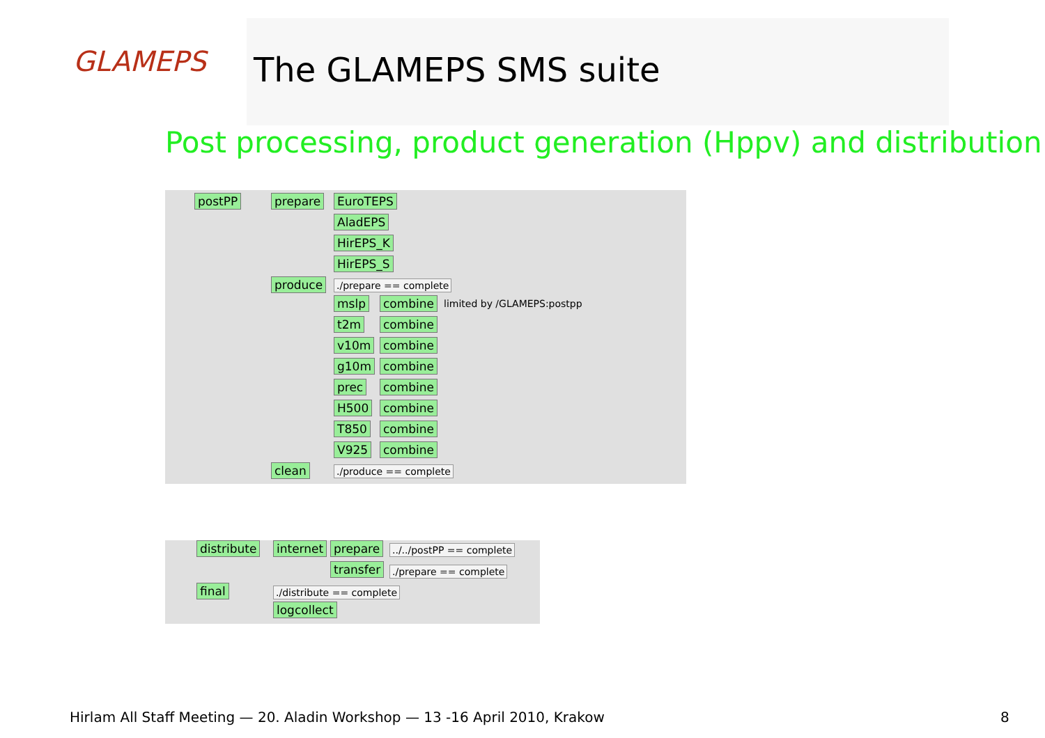GLAMEPS The GLAMEPS SMS suite
Post processing, product generation (Hppv) and distribution
postPP prepare EuroTEPS
AladEPS
HirEPS_K
HirEPS_S
produce ./prepare == complete
mslp combine limited by /GLAMEPS:postpp
t2m combine
v10m combine
g10m combine
prec combine
H500 combine
T850 combine
V925 combine
clean ./produce == complete
distribute internet prepare ../../postPP == complete
transfer ./prepare == complete
final ./distribute == complete
logcollect
Hirlam All Staff Meeting — 20. Aladin Workshop — 13 -16 April 2010, Krakow
8